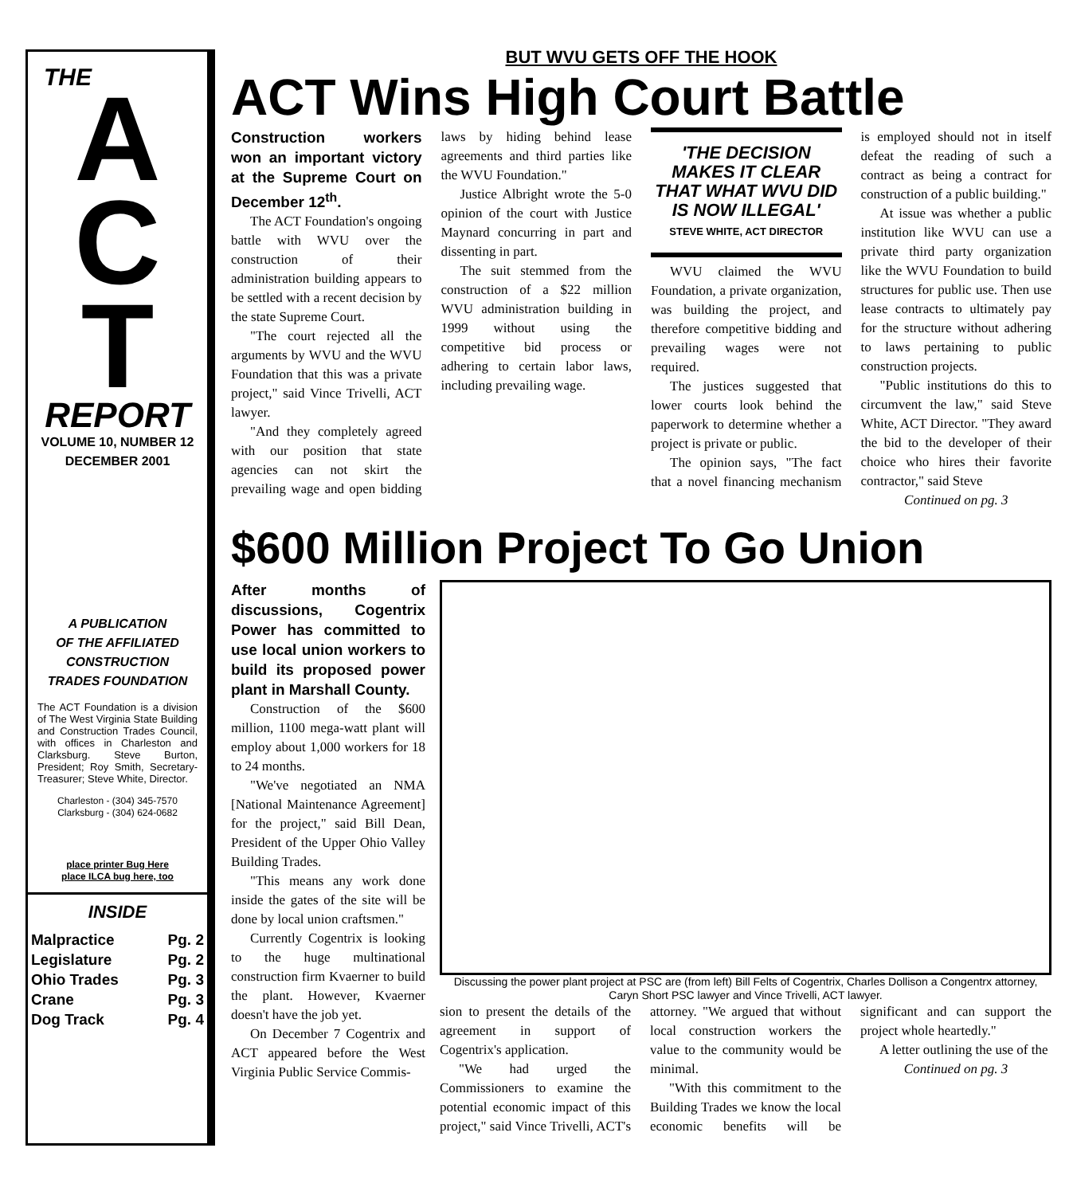THE
A
C
T
REPORT
VOLUME 10, NUMBER 12
DECEMBER 2001
A PUBLICATION
OF THE AFFILIATED
CONSTRUCTION
TRADES FOUNDATION
The ACT Foundation is a division of The West Virginia State Building and Construction Trades Council, with offices in Charleston and Clarksburg. Steve Burton, President; Roy Smith, Secretary-Treasurer; Steve White, Director.
Charleston - (304) 345-7570
Clarksburg - (304) 624-0682
place printer Bug Here
place ILCA bug here, too
INSIDE
Malpractice Pg. 2
Legislature Pg. 2
Ohio Trades Pg. 3
Crane Pg. 3
Dog Track Pg. 4
BUT WVU GETS OFF THE HOOK
ACT Wins High Court Battle
Construction workers won an important victory at the Supreme Court on December 12<sup>th</sup>.
The ACT Foundation's ongoing battle with WVU over the construction of their administration building appears to be settled with a recent decision by the state Supreme Court.
"The court rejected all the arguments by WVU and the WVU Foundation that this was a private project," said Vince Trivelli, ACT lawyer.
"And they completely agreed with our position that state agencies can not skirt the prevailing wage and open bidding laws by hiding behind lease agreements and third parties like the WVU Foundation."
Justice Albright wrote the 5-0 opinion of the court with Justice Maynard concurring in part and dissenting in part.
The suit stemmed from the construction of a $22 million WVU administration building in 1999 without using the competitive bid process or adhering to certain labor laws, including prevailing wage.
'THE DECISION MAKES IT CLEAR THAT WHAT WVU DID IS NOW ILLEGAL'
STEVE WHITE, ACT DIRECTOR
WVU claimed the WVU Foundation, a private organization, was building the project, and therefore competitive bidding and prevailing wages were not required.
The justices suggested that lower courts look behind the paperwork to determine whether a project is private or public.
The opinion says, "The fact that a novel financing mechanism is employed should not in itself defeat the reading of such a contract as being a contract for construction of a public building."
At issue was whether a public institution like WVU can use a private third party organization like the WVU Foundation to build structures for public use. Then use lease contracts to ultimately pay for the structure without adhering to laws pertaining to public construction projects.
"Public institutions do this to circumvent the law," said Steve White, ACT Director. "They award the bid to the developer of their choice who hires their favorite contractor," said Steve
Continued on pg. 3
$600 Million Project To Go Union
After months of discussions, Cogentrix Power has committed to use local union workers to build its proposed power plant in Marshall County.
Construction of the $600 million, 1100 mega-watt plant will employ about 1,000 workers for 18 to 24 months.
"We've negotiated an NMA [National Maintenance Agreement] for the project," said Bill Dean, President of the Upper Ohio Valley Building Trades.
"This means any work done inside the gates of the site will be done by local union craftsmen."
Currently Cogentrix is looking to the huge multinational construction firm Kvaerner to build the plant. However, Kvaerner doesn't have the job yet.
On December 7 Cogentrix and ACT appeared before the West Virginia Public Service Commis-
Discussing the power plant project at PSC are (from left) Bill Felts of Cogentrix, Charles Dollison a Congentrx attorney, Caryn Short PSC lawyer and Vince Trivelli, ACT lawyer.
sion to present the details of the agreement in support of Cogentrix's application.
"We had urged the Commissioners to examine the potential economic impact of this project," said Vince Trivelli, ACT's attorney. "We argued that without local construction workers the value to the community would be minimal.
"With this commitment to the Building Trades we know the local economic benefits will be significant and can support the project whole heartedly."
A letter outlining the use of the
Continued on pg. 3